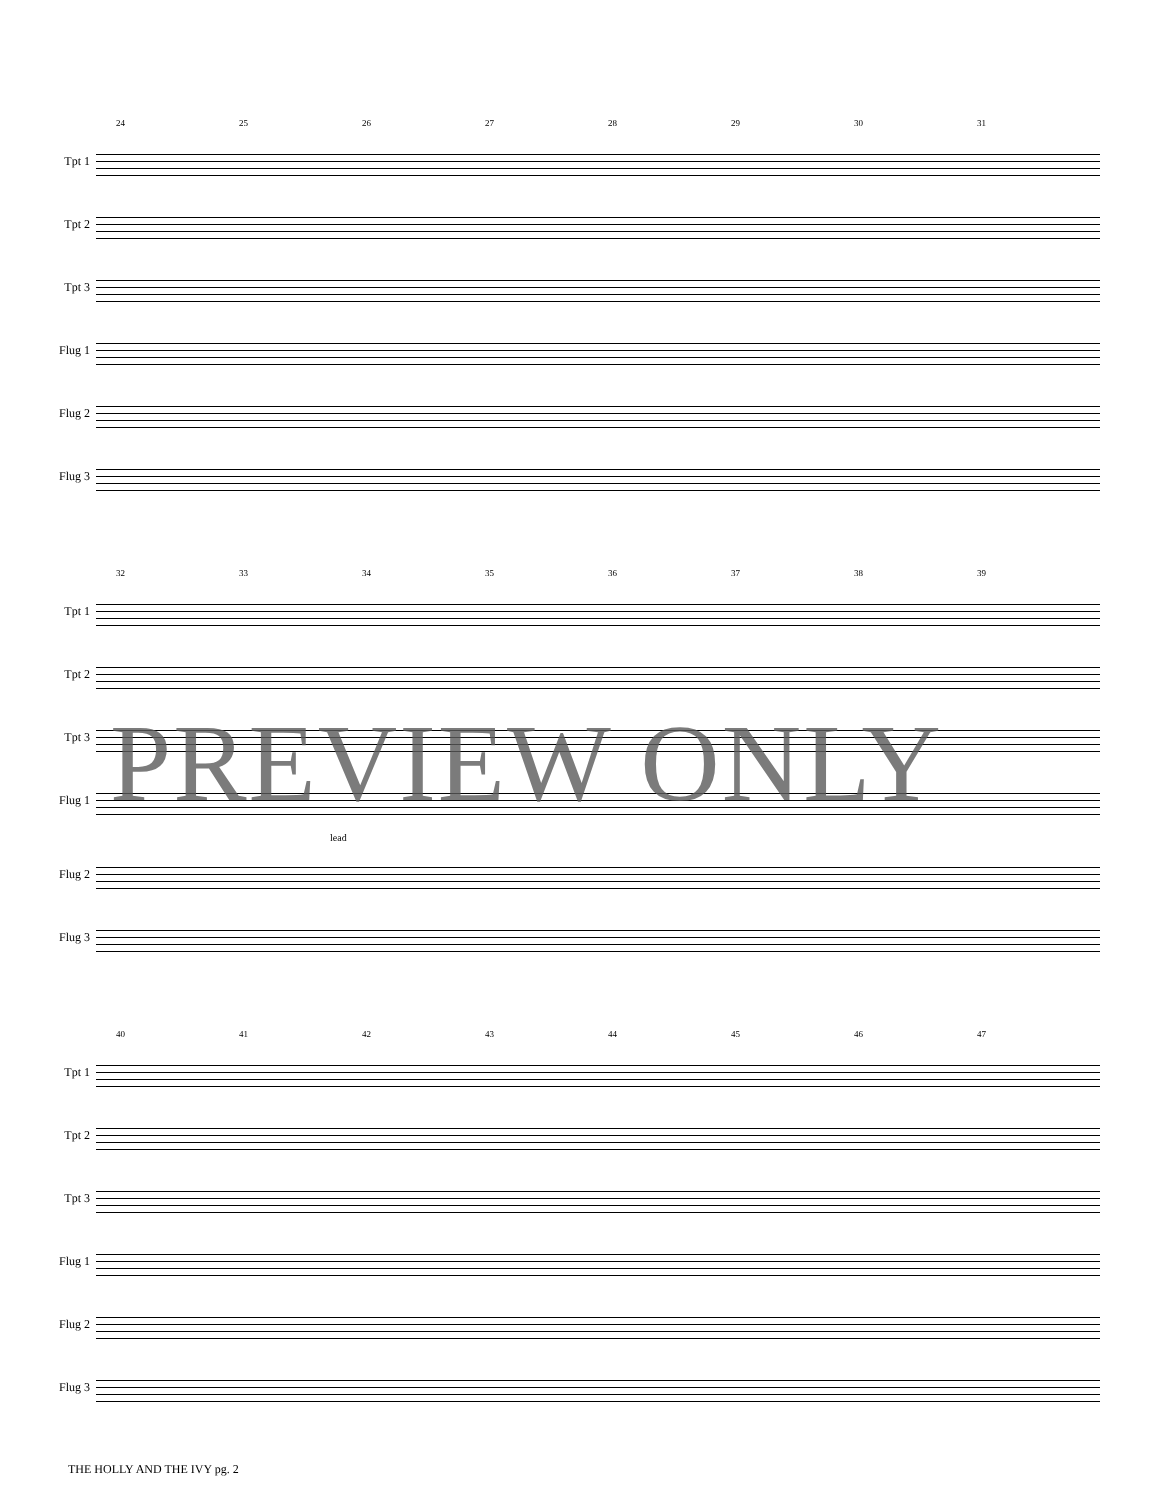24 25 26 27 28 29 30 31
Tpt 1
Tpt 2
Tpt 3
Flug 1
Flug 2
Flug 3
32 33 34 35 36 37 38 39
Tpt 1
Tpt 2
Tpt 3
Flug 1
lead
Flug 2
Flug 3
40 41 42 43 44 45 46 47
Tpt 1
Tpt 2
Tpt 3
Flug 1
Flug 2
Flug 3
PREVIEW ONLY
THE HOLLY AND THE IVY pg. 2